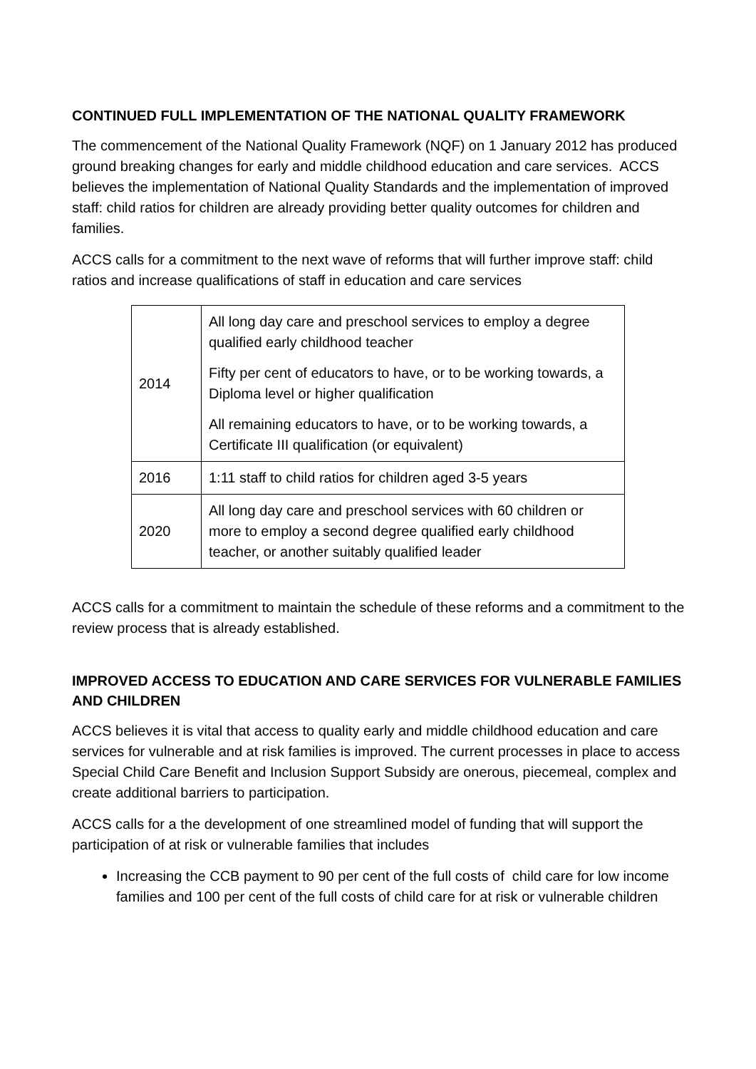CONTINUED FULL IMPLEMENTATION OF THE NATIONAL QUALITY FRAMEWORK
The commencement of the National Quality Framework (NQF) on 1 January 2012 has produced ground breaking changes for early and middle childhood education and care services. ACCS believes the implementation of National Quality Standards and the implementation of improved staff: child ratios for children are already providing better quality outcomes for children and families.
ACCS calls for a commitment to the next wave of reforms that will further improve staff: child ratios and increase qualifications of staff in education and care services
| 2014 | All long day care and preschool services to employ a degree qualified early childhood teacher Fifty per cent of educators to have, or to be working towards, a Diploma level or higher qualification All remaining educators to have, or to be working towards, a Certificate III qualification (or equivalent) |
| 2016 | 1:11 staff to child ratios for children aged 3-5 years |
| 2020 | All long day care and preschool services with 60 children or more to employ a second degree qualified early childhood teacher, or another suitably qualified leader |
ACCS calls for a commitment to maintain the schedule of these reforms and a commitment to the review process that is already established.
IMPROVED ACCESS TO EDUCATION AND CARE SERVICES FOR VULNERABLE FAMILIES AND CHILDREN
ACCS believes it is vital that access to quality early and middle childhood education and care services for vulnerable and at risk families is improved. The current processes in place to access Special Child Care Benefit and Inclusion Support Subsidy are onerous, piecemeal, complex and create additional barriers to participation.
ACCS calls for a the development of one streamlined model of funding that will support the participation of at risk or vulnerable families that includes
Increasing the CCB payment to 90 per cent of the full costs of child care for low income families and 100 per cent of the full costs of child care for at risk or vulnerable children